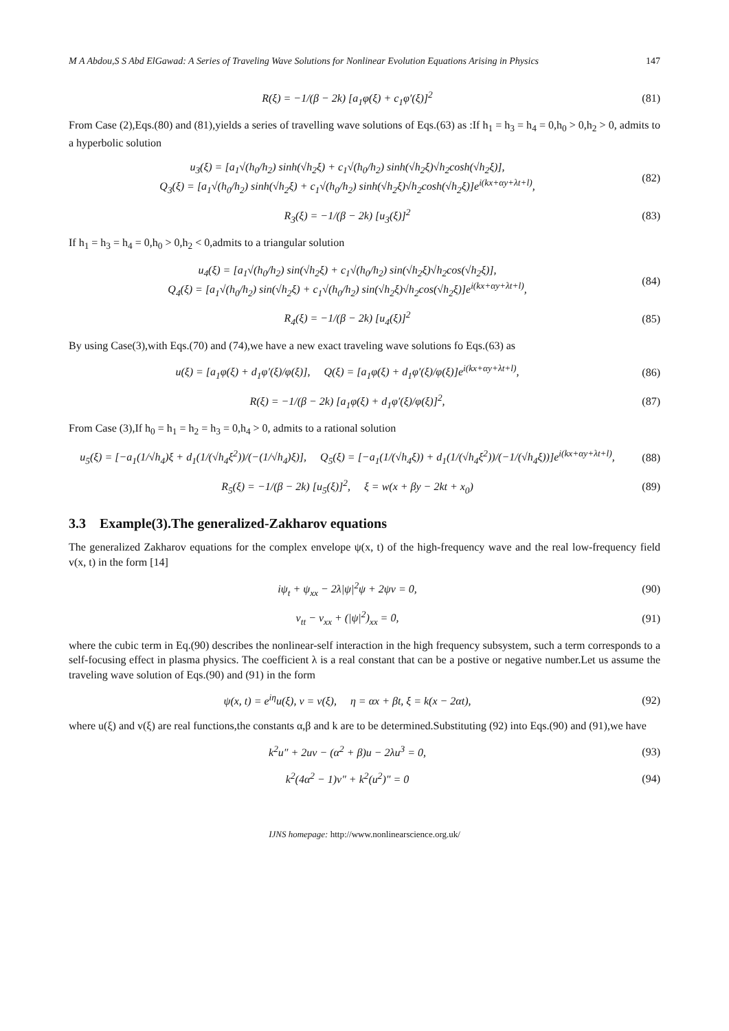M A Abdou,S S Abd ElGawad: A Series of Traveling Wave Solutions for Nonlinear Evolution Equations Arising in Physics 147
R(ξ) = −1/(β − 2k) [a<sub>1</sub>φ(ξ) + c<sub>1</sub>φ′(ξ)]<sup>2</sup>
(81)
From Case (2),Eqs.(80) and (81),yields a series of travelling wave solutions of Eqs.(63) as :If h<sub>1</sub> = h<sub>3</sub> = h<sub>4</sub> = 0,h<sub>0</sub> > 0,h<sub>2</sub> > 0, admits to a hyperbolic solution
u<sub>3</sub>(ξ) = [a<sub>1</sub>√(h<sub>0</sub>/h<sub>2</sub>) sinh(√h<sub>2</sub>ξ) + c<sub>1</sub>√(h<sub>0</sub>/h<sub>2</sub>) sinh(√h<sub>2</sub>ξ)√h<sub>2</sub>cosh(√h<sub>2</sub>ξ)],
Q<sub>3</sub>(ξ) = [a<sub>1</sub>√(h<sub>0</sub>/h<sub>2</sub>) sinh(√h<sub>2</sub>ξ) + c<sub>1</sub>√(h<sub>0</sub>/h<sub>2</sub>) sinh(√h<sub>2</sub>ξ)√h<sub>2</sub>cosh(√h<sub>2</sub>ξ)]e<sup>i(kx+αy+λt+l)</sup>,
(82)
R<sub>3</sub>(ξ) = −1/(β − 2k) [u<sub>3</sub>(ξ)]<sup>2</sup> (83)
If h<sub>1</sub> = h<sub>3</sub> = h<sub>4</sub> = 0,h<sub>0</sub> > 0,h<sub>2</sub> < 0,admits to a triangular solution
u<sub>4</sub>(ξ) = [a<sub>1</sub>√(h<sub>0</sub>/h<sub>2</sub>) sin(√h<sub>2</sub>ξ) + c<sub>1</sub>√(h<sub>0</sub>/h<sub>2</sub>) sin(√h<sub>2</sub>ξ)√h<sub>2</sub>cos(√h<sub>2</sub>ξ)],
Q<sub>4</sub>(ξ) = [a<sub>1</sub>√(h<sub>0</sub>/h<sub>2</sub>) sin(√h<sub>2</sub>ξ) + c<sub>1</sub>√(h<sub>0</sub>/h<sub>2</sub>) sin(√h<sub>2</sub>ξ)√h<sub>2</sub>cos(√h<sub>2</sub>ξ)]e<sup>i(kx+αy+λt+l)</sup>,
(84)
R<sub>4</sub>(ξ) = −1/(β − 2k) [u<sub>4</sub>(ξ)]<sup>2</sup> (85)
By using Case(3),with Eqs.(70) and (74),we have a new exact traveling wave solutions fo Eqs.(63) as
u(ξ) = [a<sub>1</sub>φ(ξ) + d<sub>1</sub>φ′(ξ)/φ(ξ)], Q(ξ) = [a<sub>1</sub>φ(ξ) + d<sub>1</sub>φ′(ξ)/φ(ξ)]e<sup>i(kx+αy+λt+l)</sup>,
(86)
R(ξ) = −1/(β − 2k) [a<sub>1</sub>φ(ξ) + d<sub>1</sub>φ′(ξ)/φ(ξ)]<sup>2</sup>,
(87)
From Case (3),If h<sub>0</sub> = h<sub>1</sub> = h<sub>2</sub> = h<sub>3</sub> = 0,h<sub>4</sub> > 0, admits to a rational solution
u<sub>5</sub>(ξ) = [−a<sub>1</sub>(1/√h<sub>4</sub>)ξ + d<sub>1</sub>(1/(√h<sub>4</sub>ξ<sup>2</sup>))/(−(1/√h<sub>4</sub>)ξ)], Q<sub>5</sub>(ξ) = [−a<sub>1</sub>(1/(√h<sub>4</sub>ξ)) + d<sub>1</sub>(1/(√h<sub>4</sub>ξ<sup>2</sup>))/(−1/(√h<sub>4</sub>ξ))]e<sup>i(kx+αy+λt+l)</sup>,
(88)
R<sub>5</sub>(ξ) = −1/(β − 2k) [u<sub>5</sub>(ξ)]<sup>2</sup>, ξ = w(x + βy − 2kt + x<sub>0</sub>)
(89)
3.3 Example(3).The generalized-Zakharov equations
The generalized Zakharov equations for the complex envelope ψ(x, t) of the high-frequency wave and the real low-frequency field v(x, t) in the form [14]
iψ<sub>t</sub> + ψ<sub>xx</sub> − 2λ|ψ|<sup>2</sup>ψ + 2ψv = 0, (90)
v<sub>tt</sub> − v<sub>xx</sub> + (|ψ|<sup>2</sup>)<sub>xx</sub> = 0, (91)
where the cubic term in Eq.(90) describes the nonlinear-self interaction in the high frequency subsystem, such a term corresponds to a self-focusing effect in plasma physics. The coefficient λ is a real constant that can be a postive or negative number.Let us assume the traveling wave solution of Eqs.(90) and (91) in the form
ψ(x, t) = e<sup>iη</sup>u(ξ), v = v(ξ), η = αx + βt, ξ = k(x − 2αt),
(92)
where u(ξ) and v(ξ) are real functions,the constants α,β and k are to be determined.Substituting (92) into Eqs.(90) and (91),we have
k<sup>2</sup>u″ + 2uv − (α<sup>2</sup> + β)u − 2λu<sup>3</sup> = 0,
(93)
k<sup>2</sup>(4α<sup>2</sup> − 1)v″ + k<sup>2</sup>(u<sup>2</sup>)″ = 0 (94)
IJNS homepage: http://www.nonlinearscience.org.uk/